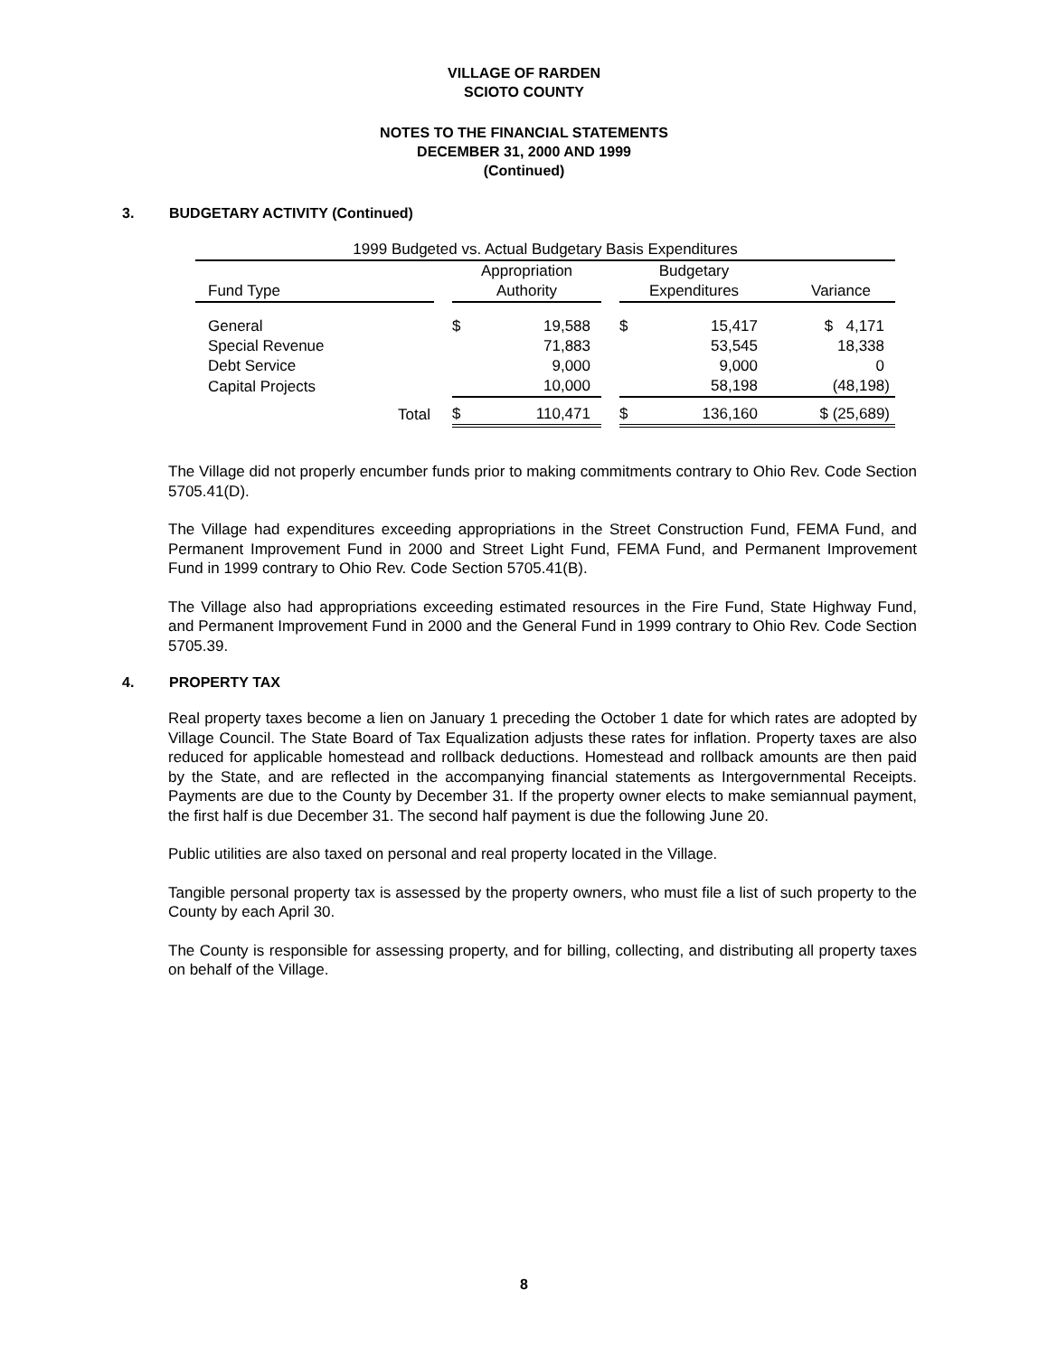VILLAGE OF RARDEN
SCIOTO COUNTY
NOTES TO THE FINANCIAL STATEMENTS
DECEMBER 31, 2000 AND 1999
(Continued)
3. BUDGETARY ACTIVITY (Continued)
| 1999 Budgeted vs. Actual Budgetary Basis Expenditures | | | | | | | |
| | | Appropriation | | | Budgetary | | |
| Fund Type | | Authority | | | Expenditures | | Variance |
| General | | $ | 19,588 | | $ | 15,417 | $ 4,171 |
| Special Revenue | | | 71,883 | | | 53,545 | 18,338 |
| Debt Service | | | 9,000 | | | 9,000 | 0 |
| Capital Projects | | | 10,000 | | | 58,198 | (48,198) |
| Total | | $ | 110,471 | | $ | 136,160 | $ (25,689) |
The Village did not properly encumber funds prior to making commitments contrary to Ohio Rev. Code Section 5705.41(D).
The Village had expenditures exceeding appropriations in the Street Construction Fund, FEMA Fund, and Permanent Improvement Fund in 2000 and Street Light Fund, FEMA Fund, and Permanent Improvement Fund in 1999 contrary to Ohio Rev. Code Section 5705.41(B).
The Village also had appropriations exceeding estimated resources in the Fire Fund, State Highway Fund, and Permanent Improvement Fund in 2000 and the General Fund in 1999 contrary to Ohio Rev. Code Section 5705.39.
4. PROPERTY TAX
Real property taxes become a lien on January 1 preceding the October 1 date for which rates are adopted by Village Council. The State Board of Tax Equalization adjusts these rates for inflation. Property taxes are also reduced for applicable homestead and rollback deductions. Homestead and rollback amounts are then paid by the State, and are reflected in the accompanying financial statements as Intergovernmental Receipts. Payments are due to the County by December 31. If the property owner elects to make semiannual payment, the first half is due December 31. The second half payment is due the following June 20.
Public utilities are also taxed on personal and real property located in the Village.
Tangible personal property tax is assessed by the property owners, who must file a list of such property to the County by each April 30.
The County is responsible for assessing property, and for billing, collecting, and distributing all property taxes on behalf of the Village.
8